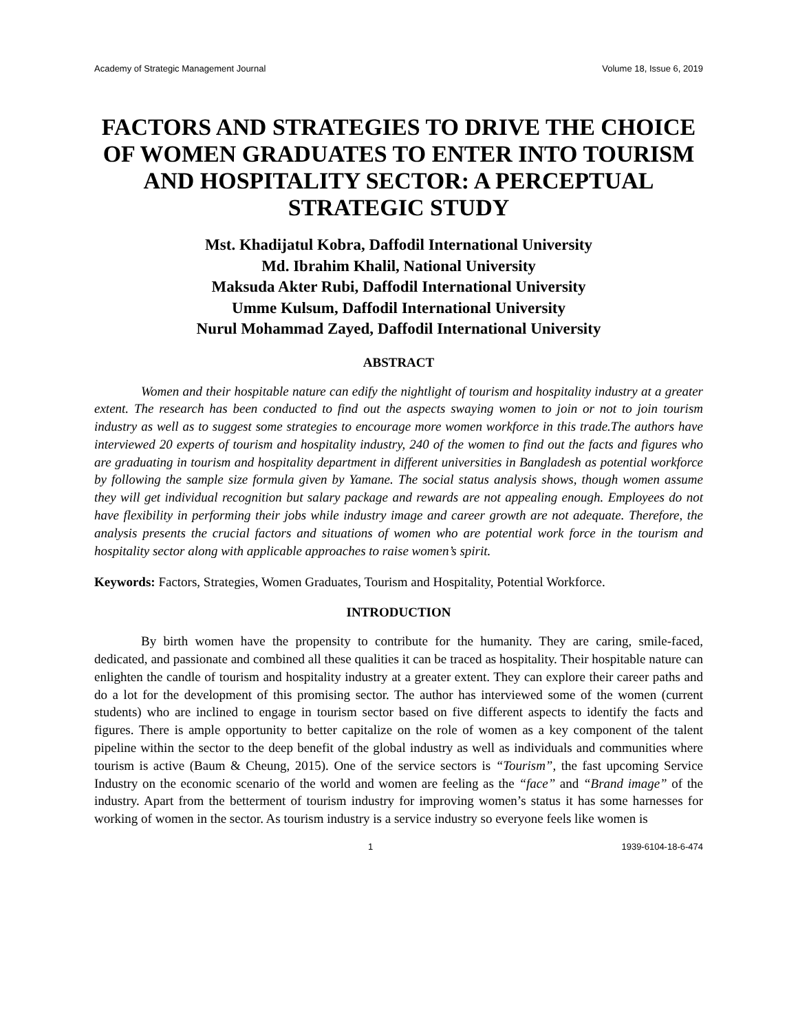Academy of Strategic Management Journal Volume 18, Issue 6, 2019
FACTORS AND STRATEGIES TO DRIVE THE CHOICE OF WOMEN GRADUATES TO ENTER INTO TOURISM AND HOSPITALITY SECTOR: A PERCEPTUAL STRATEGIC STUDY
Mst. Khadijatul Kobra, Daffodil International University
Md. Ibrahim Khalil, National University
Maksuda Akter Rubi, Daffodil International University
Umme Kulsum, Daffodil International University
Nurul Mohammad Zayed, Daffodil International University
ABSTRACT
Women and their hospitable nature can edify the nightlight of tourism and hospitality industry at a greater extent. The research has been conducted to find out the aspects swaying women to join or not to join tourism industry as well as to suggest some strategies to encourage more women workforce in this trade.The authors have interviewed 20 experts of tourism and hospitality industry, 240 of the women to find out the facts and figures who are graduating in tourism and hospitality department in different universities in Bangladesh as potential workforce by following the sample size formula given by Yamane. The social status analysis shows, though women assume they will get individual recognition but salary package and rewards are not appealing enough. Employees do not have flexibility in performing their jobs while industry image and career growth are not adequate. Therefore, the analysis presents the crucial factors and situations of women who are potential work force in the tourism and hospitality sector along with applicable approaches to raise women’s spirit.
Keywords: Factors, Strategies, Women Graduates, Tourism and Hospitality, Potential Workforce.
INTRODUCTION
By birth women have the propensity to contribute for the humanity. They are caring, smile-faced, dedicated, and passionate and combined all these qualities it can be traced as hospitality. Their hospitable nature can enlighten the candle of tourism and hospitality industry at a greater extent. They can explore their career paths and do a lot for the development of this promising sector. The author has interviewed some of the women (current students) who are inclined to engage in tourism sector based on five different aspects to identify the facts and figures. There is ample opportunity to better capitalize on the role of women as a key component of the talent pipeline within the sector to the deep benefit of the global industry as well as individuals and communities where tourism is active (Baum & Cheung, 2015). One of the service sectors is “Tourism”, the fast upcoming Service Industry on the economic scenario of the world and women are feeling as the “face” and “Brand image” of the industry. Apart from the betterment of tourism industry for improving women’s status it has some harnesses for working of women in the sector. As tourism industry is a service industry so everyone feels like women is
1 1939-6104-18-6-474